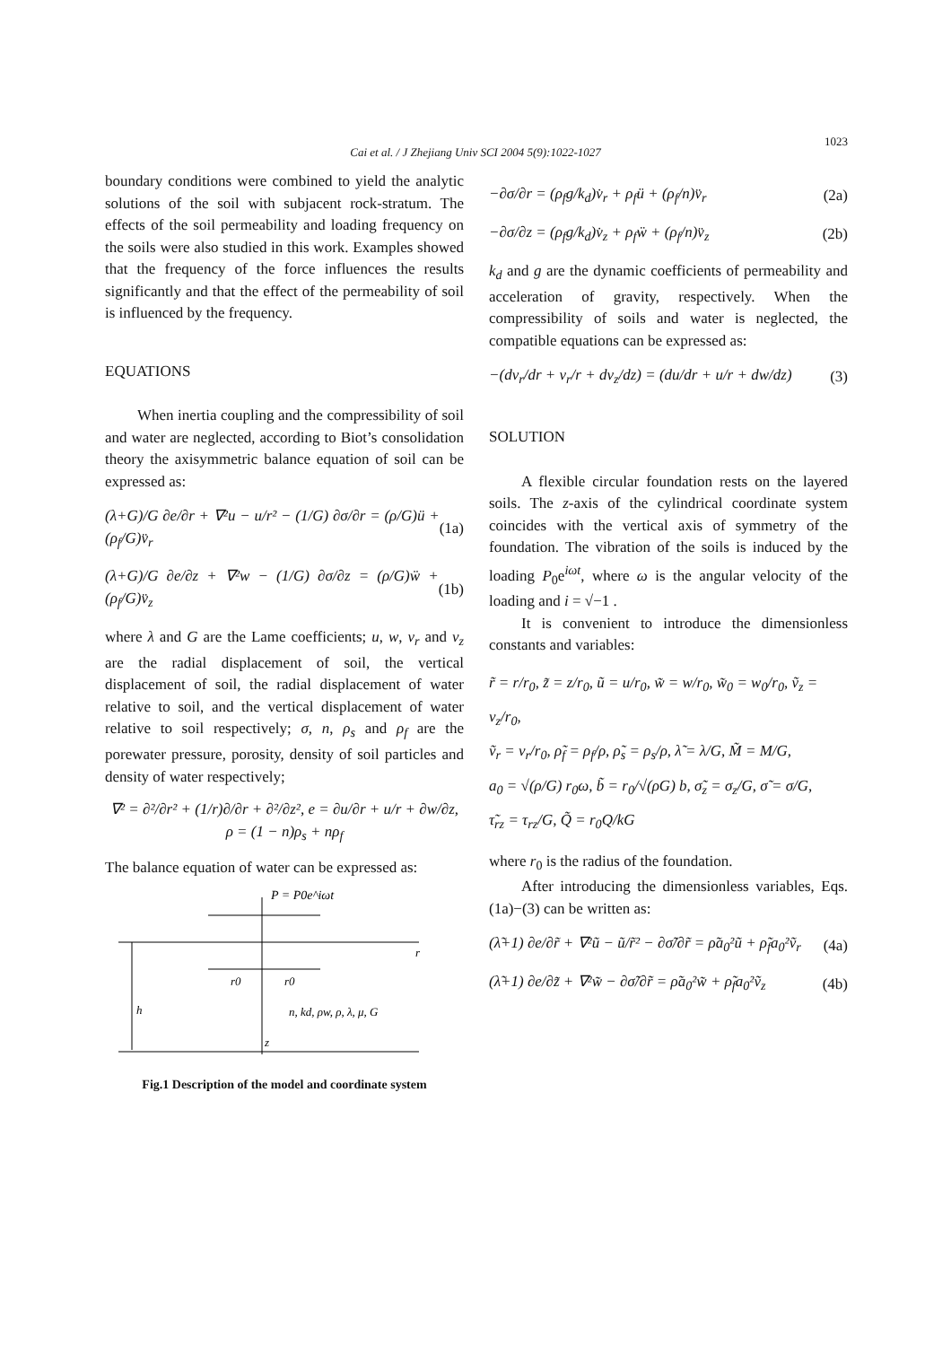Cai et al. / J Zhejiang Univ SCI 2004 5(9):1022-1027
1023
boundary conditions were combined to yield the analytic solutions of the soil with subjacent rock-stratum. The effects of the soil permeability and loading frequency on the soils were also studied in this work. Examples showed that the frequency of the force influences the results significantly and that the effect of the permeability of soil is influenced by the frequency.
EQUATIONS
When inertia coupling and the compressibility of soil and water are neglected, according to Biot’s consolidation theory the axisymmetric balance equation of soil can be expressed as:
(λ+G)/G ∂e/∂r + ∇²u − u/r² − (1/G) ∂σ/∂r = (ρ/G)ü + (ρ<sub>f</sub>/G)v̈<sub>r</sub> (1a)
(λ+G)/G ∂e/∂z + ∇²w − (1/G) ∂σ/∂z = (ρ/G)ẅ + (ρ<sub>f</sub>/G)v̈<sub>z</sub> (1b)
where λ and G are the Lame coefficients; u, w, v<sub>r</sub> and v<sub>z</sub> are the radial displacement of soil, the vertical displacement of soil, the radial displacement of water relative to soil, and the vertical displacement of water relative to soil respectively; σ, n, ρ<sub>s</sub> and ρ<sub>f</sub> are the porewater pressure, porosity, density of soil particles and density of water respectively;
∇² = ∂²/∂r² + (1/r)∂/∂r + ∂²/∂z², e = ∂u/∂r + u/r + ∂w/∂z,
ρ = (1 − n)ρ<sub>s</sub> + nρ<sub>f</sub>
The balance equation of water can be expressed as:
P = P0e^iωt
r0
r0
r
h
z
n, kd, ρw, ρ, λ, μ, G
Fig.1 Description of the model and coordinate system
−∂σ/∂r = (ρ<sub>f</sub>g/k<sub>d</sub>)v̇<sub>r</sub> + ρ<sub>f</sub>ü + (ρ<sub>f</sub>/n)v̈<sub>r</sub> (2a)
−∂σ/∂z = (ρ<sub>f</sub>g/k<sub>d</sub>)v̇<sub>z</sub> + ρ<sub>f</sub>ẅ + (ρ<sub>f</sub>/n)v̈<sub>z</sub> (2b)
k<sub>d</sub> and g are the dynamic coefficients of permeability and acceleration of gravity, respectively. When the compressibility of soils and water is neglected, the compatible equations can be expressed as:
−(dv<sub>r</sub>/dr + v<sub>r</sub>/r + dv<sub>z</sub>/dz) = (du/dr + u/r + dw/dz) (3)
SOLUTION
A flexible circular foundation rests on the layered soils. The z-axis of the cylindrical coordinate system coincides with the vertical axis of symmetry of the foundation. The vibration of the soils is induced by the loading P<sub>0</sub>e<sup>iωt</sup>, where ω is the angular velocity of the loading and i = √−1 .
It is convenient to introduce the dimensionless constants and variables:
r̃ = r/r<sub>0</sub>, z̃ = z/r<sub>0</sub>, ũ = u/r<sub>0</sub>, w̃ = w/r<sub>0</sub>, w̃<sub>0</sub> = w<sub>0</sub>/r<sub>0</sub>, ṽ<sub>z</sub> = v<sub>z</sub>/r<sub>0</sub>,
ṽ<sub>r</sub> = v<sub>r</sub>/r<sub>0</sub>, ρ̃<sub>f</sub> = ρ<sub>f</sub>/ρ, ρ̃<sub>s</sub> = ρ<sub>s</sub>/ρ, λ̃ = λ/G, M̃ = M/G,
a<sub>0</sub> = √(ρ/G) r<sub>0</sub>ω, b̃ = r<sub>0</sub>/√(ρG) b, σ̃<sub>z</sub> = σ<sub>z</sub>/G, σ̃ = σ/G,
τ̃<sub>rz</sub> = τ<sub>rz</sub>/G, Q̃ = r<sub>0</sub>Q/kG
where r<sub>0</sub> is the radius of the foundation.
After introducing the dimensionless variables, Eqs.(1a)−(3) can be written as:
(λ̃+1) ∂e/∂r̃ + ∇²ũ − ũ/r̃² − ∂σ̃/∂r̃ = ρ̃a<sub>0</sub>²ũ + ρ̃<sub>f</sub>a<sub>0</sub>²ṽ<sub>r</sub> (4a)
(λ̃+1) ∂e/∂z̃ + ∇²w̃ − ∂σ̃/∂r̃ = ρ̃a<sub>0</sub>²w̃ + ρ̃<sub>f</sub>a<sub>0</sub>²ṽ<sub>z</sub> (4b)